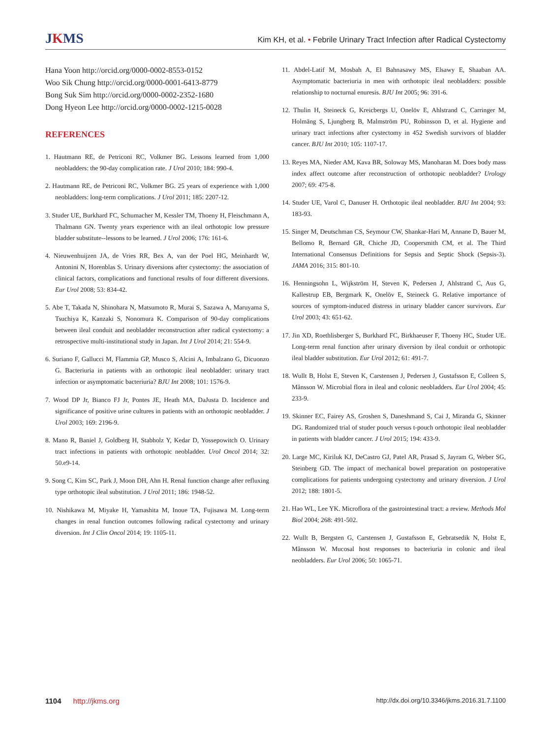JKMS
Kim KH, et al. • Febrile Urinary Tract Infection after Radical Cystectomy
Hana Yoon http://orcid.org/0000-0002-8553-0152
Woo Sik Chung http://orcid.org/0000-0001-6413-8779
Bong Suk Sim http://orcid.org/0000-0002-2352-1680
Dong Hyeon Lee http://orcid.org/0000-0002-1215-0028
REFERENCES
1. Hautmann RE, de Petriconi RC, Volkmer BG. Lessons learned from 1,000 neobladders: the 90-day complication rate. J Urol 2010; 184: 990-4.
2. Hautmann RE, de Petriconi RC, Volkmer BG. 25 years of experience with 1,000 neobladders: long-term complications. J Urol 2011; 185: 2207-12.
3. Studer UE, Burkhard FC, Schumacher M, Kessler TM, Thoeny H, Fleischmann A, Thalmann GN. Twenty years experience with an ileal orthotopic low pressure bladder substitute--lessons to be learned. J Urol 2006; 176: 161-6.
4. Nieuwenhuijzen JA, de Vries RR, Bex A, van der Poel HG, Meinhardt W, Antonini N, Horenblas S. Urinary diversions after cystectomy: the association of clinical factors, complications and functional results of four different diversions. Eur Urol 2008; 53: 834-42.
5. Abe T, Takada N, Shinohara N, Matsumoto R, Murai S, Sazawa A, Maruyama S, Tsuchiya K, Kanzaki S, Nonomura K. Comparison of 90-day complications between ileal conduit and neobladder reconstruction after radical cystectomy: a retrospective multi-institutional study in Japan. Int J Urol 2014; 21: 554-9.
6. Suriano F, Gallucci M, Flammia GP, Musco S, Alcini A, Imbalzano G, Dicuonzo G. Bacteriuria in patients with an orthotopic ileal neobladder: urinary tract infection or asymptomatic bacteriuria? BJU Int 2008; 101: 1576-9.
7. Wood DP Jr, Bianco FJ Jr, Pontes JE, Heath MA, DaJusta D. Incidence and significance of positive urine cultures in patients with an orthotopic neobladder. J Urol 2003; 169: 2196-9.
8. Mano R, Baniel J, Goldberg H, Stabholz Y, Kedar D, Yossepowitch O. Urinary tract infections in patients with orthotopic neobladder. Urol Oncol 2014; 32: 50.e9-14.
9. Song C, Kim SC, Park J, Moon DH, Ahn H. Renal function change after refluxing type orthotopic ileal substitution. J Urol 2011; 186: 1948-52.
10. Nishikawa M, Miyake H, Yamashita M, Inoue TA, Fujisawa M. Long-term changes in renal function outcomes following radical cystectomy and urinary diversion. Int J Clin Oncol 2014; 19: 1105-11.
11. Abdel-Latif M, Mosbah A, El Bahnasawy MS, Elsawy E, Shaaban AA. Asymptomatic bacteriuria in men with orthotopic ileal neobladders: possible relationship to nocturnal enuresis. BJU Int 2005; 96: 391-6.
12. Thulin H, Steineck G, Kreicbergs U, Onelöv E, Ahlstrand C, Carringer M, Holmäng S, Ljungberg B, Malmström PU, Robinsson D, et al. Hygiene and urinary tract infections after cystectomy in 452 Swedish survivors of bladder cancer. BJU Int 2010; 105: 1107-17.
13. Reyes MA, Nieder AM, Kava BR, Soloway MS, Manoharan M. Does body mass index affect outcome after reconstruction of orthotopic neobladder? Urology 2007; 69: 475-8.
14. Studer UE, Varol C, Danuser H. Orthotopic ileal neobladder. BJU Int 2004; 93: 183-93.
15. Singer M, Deutschman CS, Seymour CW, Shankar-Hari M, Annane D, Bauer M, Bellomo R, Bernard GR, Chiche JD, Coopersmith CM, et al. The Third International Consensus Definitions for Sepsis and Septic Shock (Sepsis-3). JAMA 2016; 315: 801-10.
16. Henningsohn L, Wijkström H, Steven K, Pedersen J, Ahlstrand C, Aus G, Kallestrup EB, Bergmark K, Onelöv E, Steineck G. Relative importance of sources of symptom-induced distress in urinary bladder cancer survivors. Eur Urol 2003; 43: 651-62.
17. Jin XD, Roethlisberger S, Burkhard FC, Birkhaeuser F, Thoeny HC, Studer UE. Long-term renal function after urinary diversion by ileal conduit or orthotopic ileal bladder substitution. Eur Urol 2012; 61: 491-7.
18. Wullt B, Holst E, Steven K, Carstensen J, Pedersen J, Gustafsson E, Colleen S, Månsson W. Microbial flora in ileal and colonic neobladders. Eur Urol 2004; 45: 233-9.
19. Skinner EC, Fairey AS, Groshen S, Daneshmand S, Cai J, Miranda G, Skinner DG. Randomized trial of studer pouch versus t-pouch orthotopic ileal neobladder in patients with bladder cancer. J Urol 2015; 194: 433-9.
20. Large MC, Kiriluk KJ, DeCastro GJ, Patel AR, Prasad S, Jayram G, Weber SG, Steinberg GD. The impact of mechanical bowel preparation on postoperative complications for patients undergoing cystectomy and urinary diversion. J Urol 2012; 188: 1801-5.
21. Hao WL, Lee YK. Microflora of the gastrointestinal tract: a review. Methods Mol Biol 2004; 268: 491-502.
22. Wullt B, Bergsten G, Carstensen J, Gustafsson E, Gebratsedik N, Holst E, Månsson W. Mucosal host responses to bacteriuria in colonic and ileal neobladders. Eur Urol 2006; 50: 1065-71.
1104 http://jkms.org
http://dx.doi.org/10.3346/jkms.2016.31.7.1100